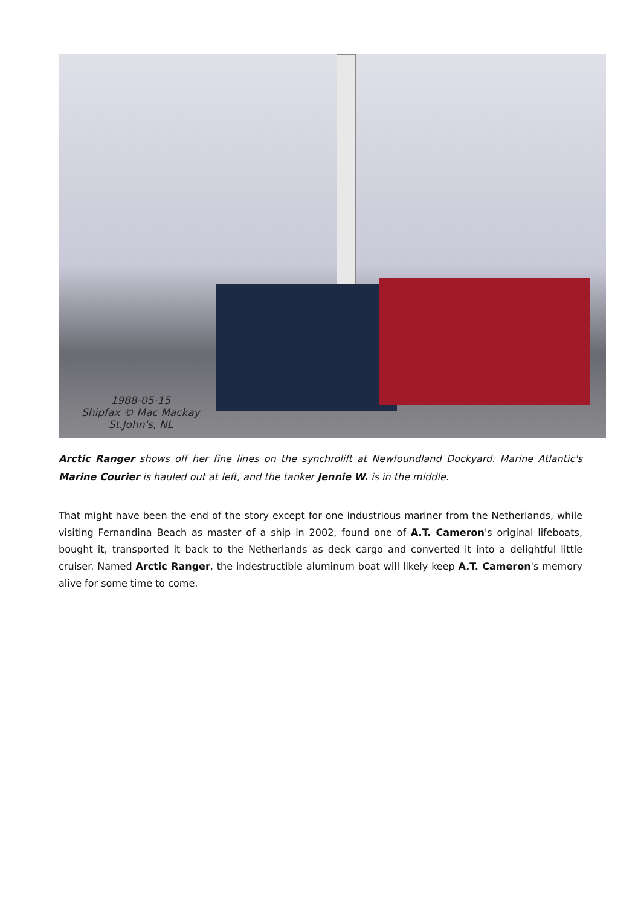1988-05-15
Shipfax © Mac Mackay
St.John's, NL
Arctic Ranger shows off her fine lines on the synchrolift at Newfoundland Dockyard. Marine Atlantic's Marine Courier is hauled out at left, and the tanker Jennie W. is in the middle.
That might have been the end of the story except for one industrious mariner from the Netherlands, while visiting Fernandina Beach as master of a ship in 2002, found one of A.T. Cameron's original lifeboats, bought it, transported it back to the Netherlands as deck cargo and converted it into a delightful little cruiser. Named Arctic Ranger, the indestructible aluminum boat will likely keep A.T. Cameron's memory alive for some time to come.